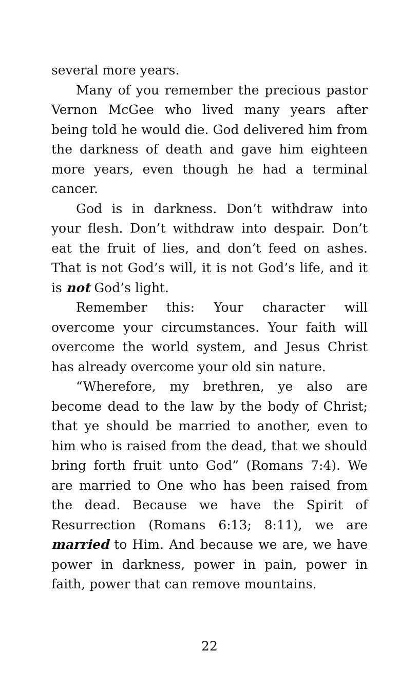several more years.
Many of you remember the precious pastor Vernon McGee who lived many years after being told he would die. God delivered him from the darkness of death and gave him eighteen more years, even though he had a terminal cancer.
God is in darkness. Don’t withdraw into your flesh. Don’t withdraw into despair. Don’t eat the fruit of lies, and don’t feed on ashes. That is not God’s will, it is not God’s life, and it is not God’s light.
Remember this: Your character will overcome your circumstances. Your faith will overcome the world system, and Jesus Christ has already overcome your old sin nature.
“Wherefore, my brethren, ye also are become dead to the law by the body of Christ; that ye should be married to another, even to him who is raised from the dead, that we should bring forth fruit unto God” (Romans 7:4). We are married to One who has been raised from the dead. Because we have the Spirit of Resurrection (Romans 6:13; 8:11), we are married to Him. And because we are, we have power in darkness, power in pain, power in faith, power that can remove mountains.
22